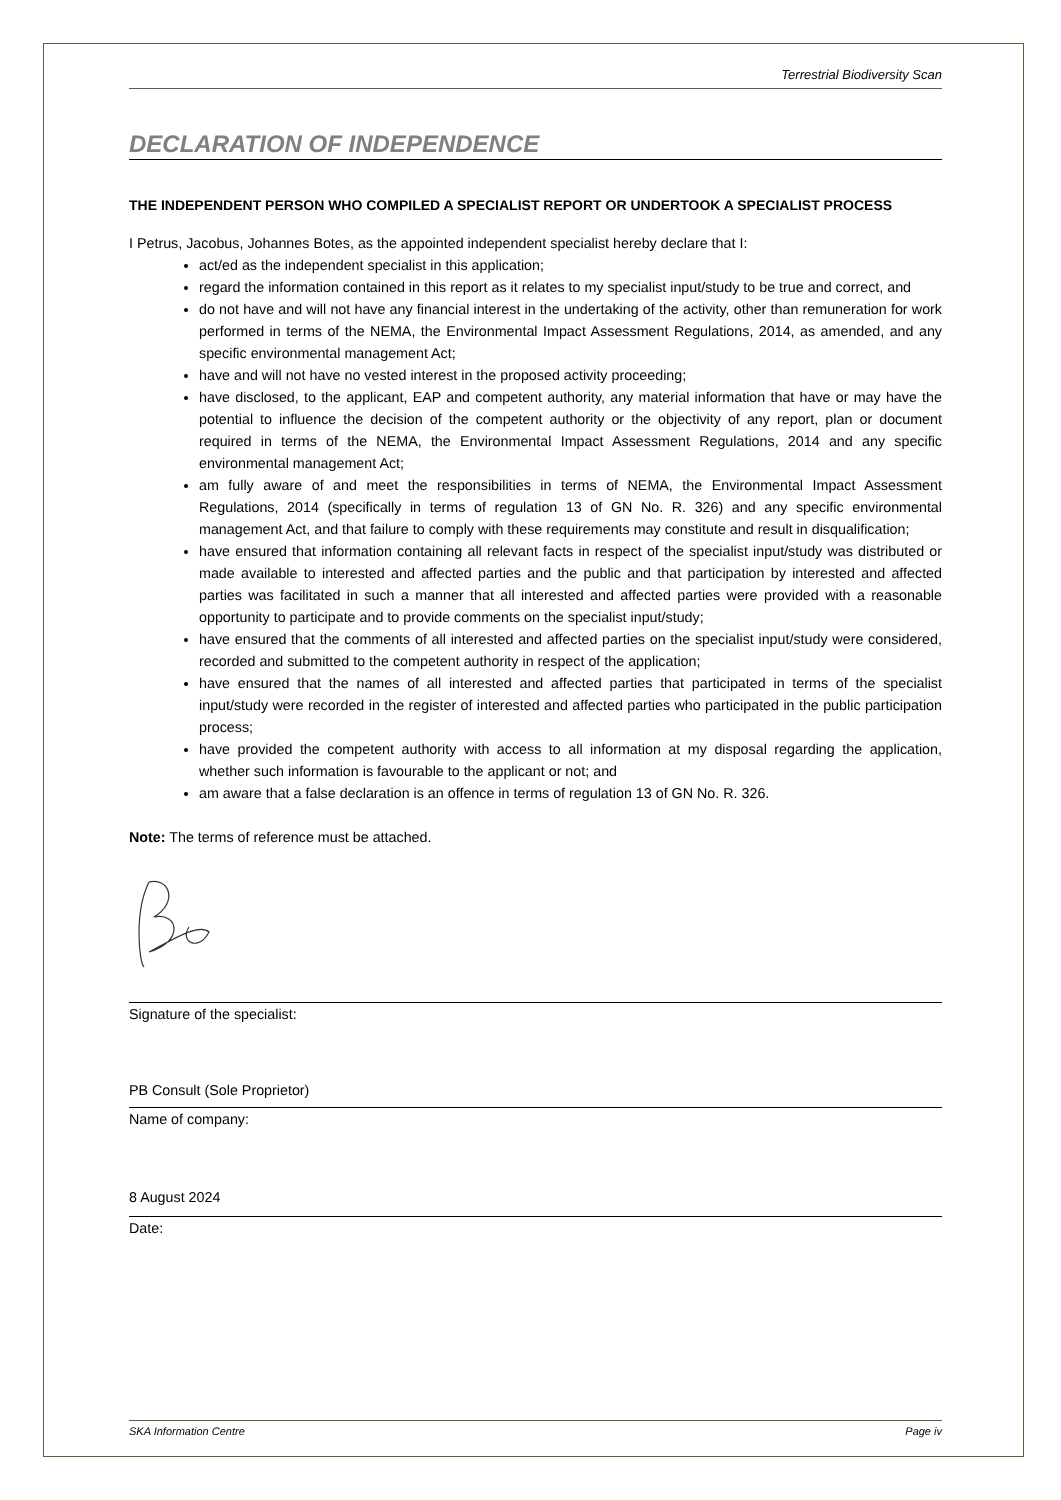Terrestrial Biodiversity Scan
DECLARATION OF INDEPENDENCE
THE INDEPENDENT PERSON WHO COMPILED A SPECIALIST REPORT OR UNDERTOOK A SPECIALIST PROCESS
I Petrus, Jacobus, Johannes Botes, as the appointed independent specialist hereby declare that I:
act/ed as the independent specialist in this application;
regard the information contained in this report as it relates to my specialist input/study to be true and correct, and
do not have and will not have any financial interest in the undertaking of the activity, other than remuneration for work performed in terms of the NEMA, the Environmental Impact Assessment Regulations, 2014, as amended, and any specific environmental management Act;
have and will not have no vested interest in the proposed activity proceeding;
have disclosed, to the applicant, EAP and competent authority, any material information that have or may have the potential to influence the decision of the competent authority or the objectivity of any report, plan or document required in terms of the NEMA, the Environmental Impact Assessment Regulations, 2014 and any specific environmental management Act;
am fully aware of and meet the responsibilities in terms of NEMA, the Environmental Impact Assessment Regulations, 2014 (specifically in terms of regulation 13 of GN No. R. 326) and any specific environmental management Act, and that failure to comply with these requirements may constitute and result in disqualification;
have ensured that information containing all relevant facts in respect of the specialist input/study was distributed or made available to interested and affected parties and the public and that participation by interested and affected parties was facilitated in such a manner that all interested and affected parties were provided with a reasonable opportunity to participate and to provide comments on the specialist input/study;
have ensured that the comments of all interested and affected parties on the specialist input/study were considered, recorded and submitted to the competent authority in respect of the application;
have ensured that the names of all interested and affected parties that participated in terms of the specialist input/study were recorded in the register of interested and affected parties who participated in the public participation process;
have provided the competent authority with access to all information at my disposal regarding the application, whether such information is favourable to the applicant or not; and
am aware that a false declaration is an offence in terms of regulation 13 of GN No. R. 326.
Note: The terms of reference must be attached.
Signature of the specialist:
PB Consult (Sole Proprietor)
Name of company:
8 August 2024
Date:
SKA Information Centre Page iv